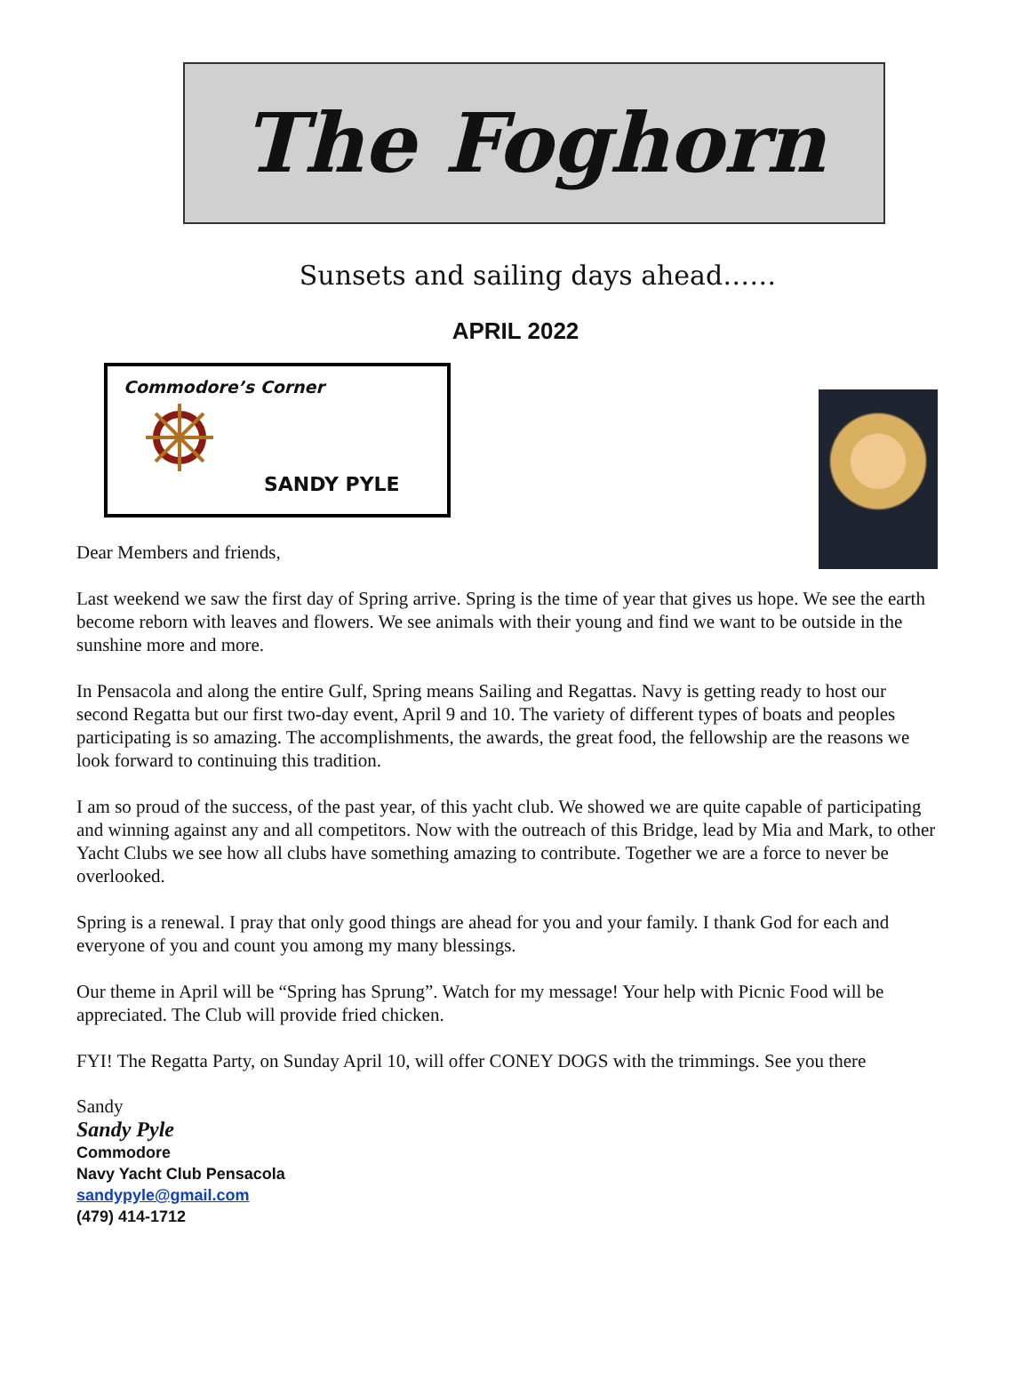The Foghorn
Sunsets and sailing days ahead……
APRIL 2022
Commodore’s Corner
SANDY PYLE
Dear Members and friends,
Last weekend we saw the first day of Spring arrive. Spring is the time of year that gives us hope. We see the earth become reborn with leaves and flowers. We see animals with their young and find we want to be outside in the sunshine more and more.
In Pensacola and along the entire Gulf, Spring means Sailing and Regattas. Navy is getting ready to host our second Regatta but our first two-day event, April 9 and 10. The variety of different types of boats and peoples participating is so amazing. The accomplishments, the awards, the great food, the fellowship are the reasons we look forward to continuing this tradition.
I am so proud of the success, of the past year, of this yacht club. We showed we are quite capable of participating and winning against any and all competitors. Now with the outreach of this Bridge, lead by Mia and Mark, to other Yacht Clubs we see how all clubs have something amazing to contribute. Together we are a force to never be overlooked.
Spring is a renewal. I pray that only good things are ahead for you and your family. I thank God for each and everyone of you and count you among my many blessings.
Our theme in April will be “Spring has Sprung”. Watch for my message! Your help with Picnic Food will be appreciated. The Club will provide fried chicken.
FYI! The Regatta Party, on Sunday April 10, will offer CONEY DOGS with the trimmings. See you there
Sandy
Sandy Pyle
Commodore
Navy Yacht Club Pensacola
sandypyle@gmail.com
(479) 414-1712